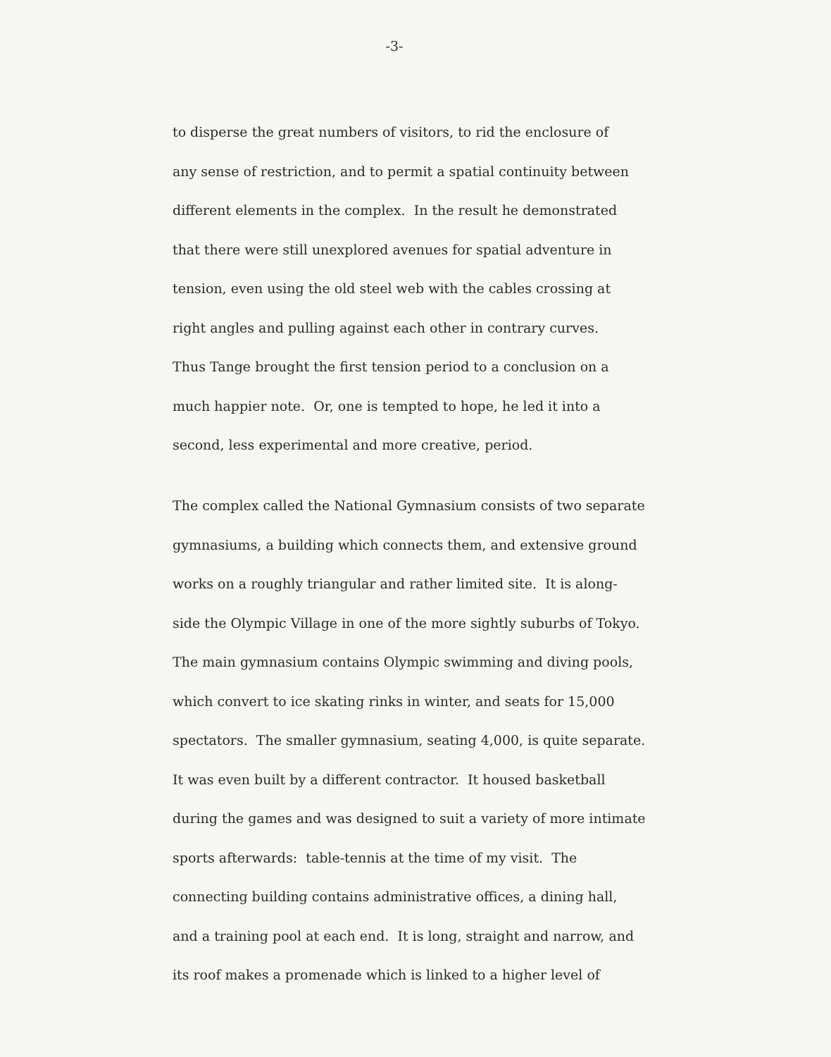-3-
to disperse the great numbers of visitors, to rid the enclosure of
any sense of restriction, and to permit a spatial continuity between
different elements in the complex. In the result he demonstrated
that there were still unexplored avenues for spatial adventure in
tension, even using the old steel web with the cables crossing at
right angles and pulling against each other in contrary curves.
Thus Tange brought the first tension period to a conclusion on a
much happier note. Or, one is tempted to hope, he led it into a
second, less experimental and more creative, period.
The complex called the National Gymnasium consists of two separate
gymnasiums, a building which connects them, and extensive ground
works on a roughly triangular and rather limited site. It is along-
side the Olympic Village in one of the more sightly suburbs of Tokyo.
The main gymnasium contains Olympic swimming and diving pools,
which convert to ice skating rinks in winter, and seats for 15,000
spectators. The smaller gymnasium, seating 4,000, is quite separate.
It was even built by a different contractor. It housed basketball
during the games and was designed to suit a variety of more intimate
sports afterwards: table-tennis at the time of my visit. The
connecting building contains administrative offices, a dining hall,
and a training pool at each end. It is long, straight and narrow, and
its roof makes a promenade which is linked to a higher level of